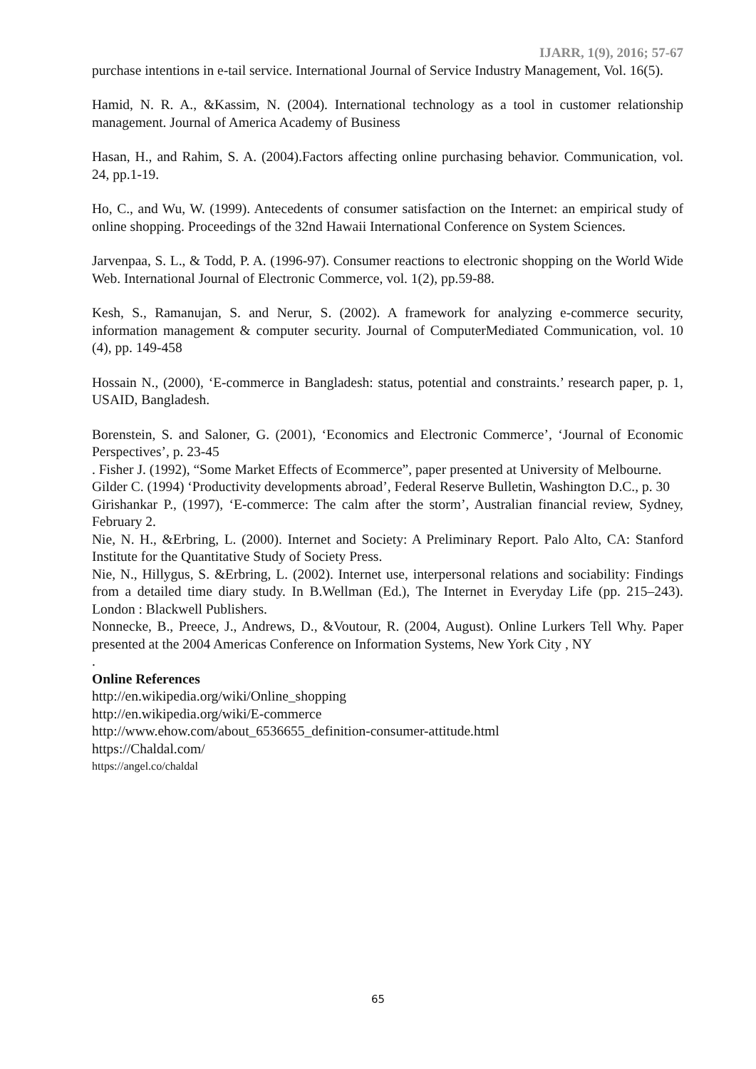IJARR, 1(9), 2016; 57-67
purchase intentions in e-tail service. International Journal of Service Industry Management, Vol. 16(5).
Hamid, N. R. A., &Kassim, N. (2004). International technology as a tool in customer relationship management. Journal of America Academy of Business
Hasan, H., and Rahim, S. A. (2004).Factors affecting online purchasing behavior. Communication, vol. 24, pp.1-19.
Ho, C., and Wu, W. (1999). Antecedents of consumer satisfaction on the Internet: an empirical study of online shopping. Proceedings of the 32nd Hawaii International Conference on System Sciences.
Jarvenpaa, S. L., & Todd, P. A. (1996-97). Consumer reactions to electronic shopping on the World Wide Web. International Journal of Electronic Commerce, vol. 1(2), pp.59-88.
Kesh, S., Ramanujan, S. and Nerur, S. (2002). A framework for analyzing e-commerce security, information management & computer security. Journal of ComputerMediated Communication, vol. 10 (4), pp. 149-458
Hossain N., (2000), ‘E-commerce in Bangladesh: status, potential and constraints.’ research paper, p. 1, USAID, Bangladesh.
Borenstein, S. and Saloner, G. (2001), ‘Economics and Electronic Commerce’, ‘Journal of Economic Perspectives’, p. 23-45
. Fisher J. (1992), “Some Market Effects of Ecommerce”, paper presented at University of Melbourne.
Gilder C. (1994) ‘Productivity developments abroad’, Federal Reserve Bulletin, Washington D.C., p. 30
Girishankar P., (1997), ‘E-commerce: The calm after the storm’, Australian financial review, Sydney, February 2.
Nie, N. H., &Erbring, L. (2000). Internet and Society: A Preliminary Report. Palo Alto, CA: Stanford Institute for the Quantitative Study of Society Press.
Nie, N., Hillygus, S. &Erbring, L. (2002). Internet use, interpersonal relations and sociability: Findings from a detailed time diary study. In B.Wellman (Ed.), The Internet in Everyday Life (pp. 215–243). London : Blackwell Publishers.
Nonnecke, B., Preece, J., Andrews, D., &Voutour, R. (2004, August). Online Lurkers Tell Why. Paper presented at the 2004 Americas Conference on Information Systems, New York City , NY
.
Online References
http://en.wikipedia.org/wiki/Online_shopping
http://en.wikipedia.org/wiki/E-commerce
http://www.ehow.com/about_6536655_definition-consumer-attitude.html
https://Chaldal.com/
https://angel.co/chaldal
65